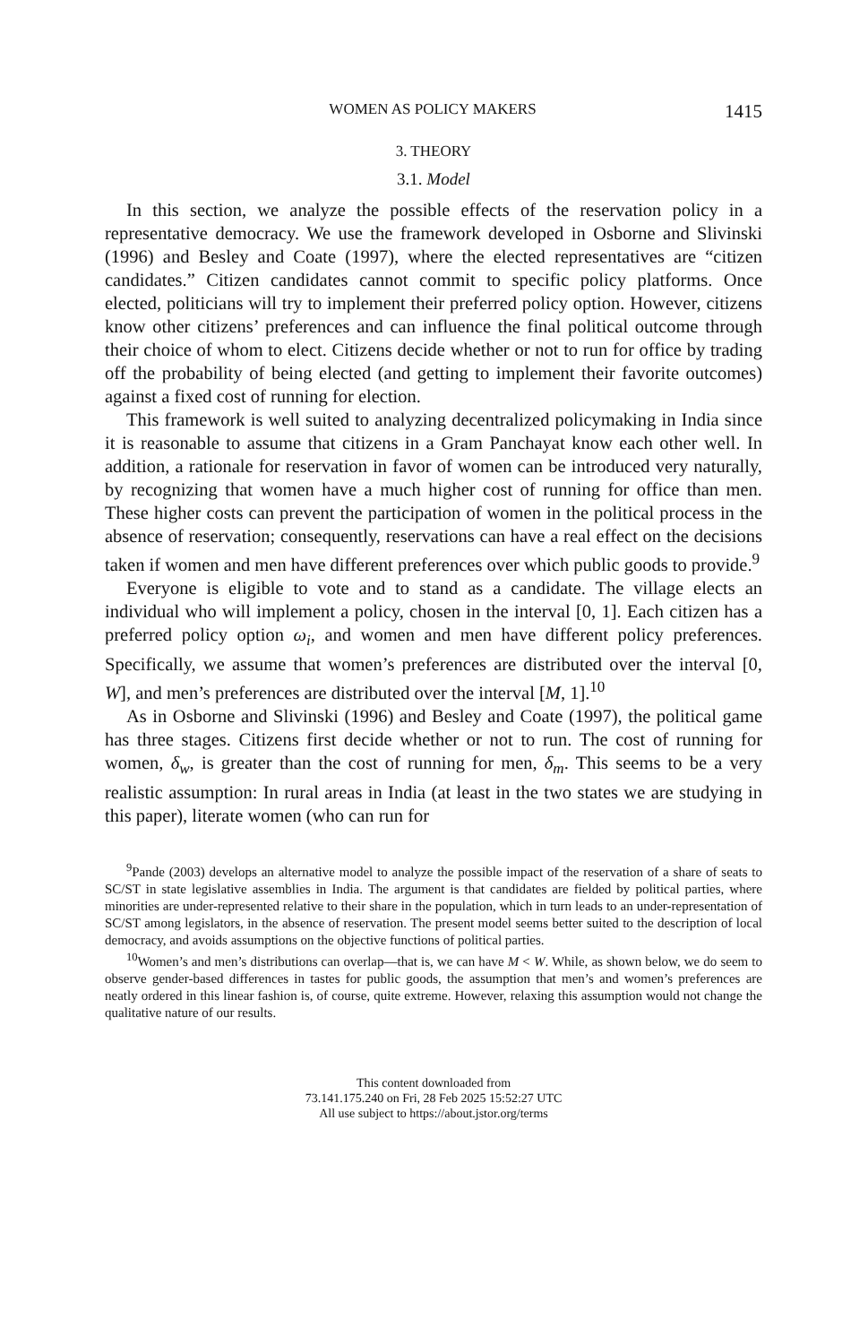WOMEN AS POLICY MAKERS 1415
3. THEORY
3.1. Model
In this section, we analyze the possible effects of the reservation policy in a representative democracy. We use the framework developed in Osborne and Slivinski (1996) and Besley and Coate (1997), where the elected representatives are “citizen candidates.” Citizen candidates cannot commit to specific policy platforms. Once elected, politicians will try to implement their preferred policy option. However, citizens know other citizens’ preferences and can influence the final political outcome through their choice of whom to elect. Citizens decide whether or not to run for office by trading off the probability of being elected (and getting to implement their favorite outcomes) against a fixed cost of running for election.
This framework is well suited to analyzing decentralized policymaking in India since it is reasonable to assume that citizens in a Gram Panchayat know each other well. In addition, a rationale for reservation in favor of women can be introduced very naturally, by recognizing that women have a much higher cost of running for office than men. These higher costs can prevent the participation of women in the political process in the absence of reservation; consequently, reservations can have a real effect on the decisions taken if women and men have different preferences over which public goods to provide.<sup>9</sup>
Everyone is eligible to vote and to stand as a candidate. The village elects an individual who will implement a policy, chosen in the interval [0, 1]. Each citizen has a preferred policy option ω<sub>i</sub>, and women and men have different policy preferences. Specifically, we assume that women’s preferences are distributed over the interval [0, W], and men’s preferences are distributed over the interval [M, 1].<sup>10</sup>
As in Osborne and Slivinski (1996) and Besley and Coate (1997), the political game has three stages. Citizens first decide whether or not to run. The cost of running for women, δ<sub>w</sub>, is greater than the cost of running for men, δ<sub>m</sub>. This seems to be a very realistic assumption: In rural areas in India (at least in the two states we are studying in this paper), literate women (who can run for
<sup>9</sup> Pande (2003) develops an alternative model to analyze the possible impact of the reservation of a share of seats to SC/ST in state legislative assemblies in India. The argument is that candidates are fielded by political parties, where minorities are under-represented relative to their share in the population, which in turn leads to an under-representation of SC/ST among legislators, in the absence of reservation. The present model seems better suited to the description of local democracy, and avoids assumptions on the objective functions of political parties.
<sup>10</sup> Women’s and men’s distributions can overlap—that is, we can have M < W. While, as shown below, we do seem to observe gender-based differences in tastes for public goods, the assumption that men’s and women’s preferences are neatly ordered in this linear fashion is, of course, quite extreme. However, relaxing this assumption would not change the qualitative nature of our results.
This content downloaded from
73.141.175.240 on Fri, 28 Feb 2025 15:52:27 UTC
All use subject to https://about.jstor.org/terms